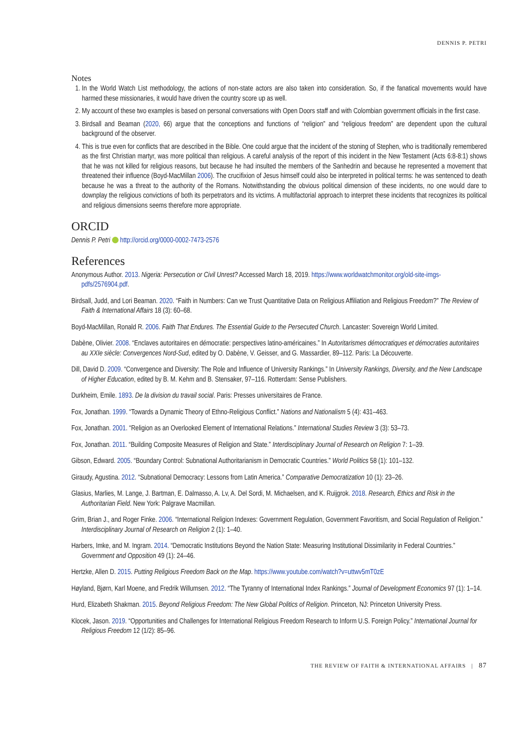DENNIS P. PETRI
Notes
1. In the World Watch List methodology, the actions of non-state actors are also taken into consideration. So, if the fanatical movements would have harmed these missionaries, it would have driven the country score up as well.
2. My account of these two examples is based on personal conversations with Open Doors staff and with Colombian government officials in the first case.
3. Birdsall and Beaman (2020, 66) argue that the conceptions and functions of “religion” and “religious freedom” are dependent upon the cultural background of the observer.
4. This is true even for conflicts that are described in the Bible. One could argue that the incident of the stoning of Stephen, who is traditionally remembered as the first Christian martyr, was more political than religious. A careful analysis of the report of this incident in the New Testament (Acts 6:8-8:1) shows that he was not killed for religious reasons, but because he had insulted the members of the Sanhedrin and because he represented a movement that threatened their influence (Boyd-MacMillan 2006). The crucifixion of Jesus himself could also be interpreted in political terms: he was sentenced to death because he was a threat to the authority of the Romans. Notwithstanding the obvious political dimension of these incidents, no one would dare to downplay the religious convictions of both its perpetrators and its victims. A multifactorial approach to interpret these incidents that recognizes its political and religious dimensions seems therefore more appropriate.
ORCID
Dennis P. Petri http://orcid.org/0000-0002-7473-2576
References
Anonymous Author. 2013. Nigeria: Persecution or Civil Unrest? Accessed March 18, 2019. https://www.worldwatchmonitor.org/old-site-imgs-pdfs/2576904.pdf.
Birdsall, Judd, and Lori Beaman. 2020. “Faith in Numbers: Can we Trust Quantitative Data on Religious Affiliation and Religious Freedom?” The Review of Faith & International Affairs 18 (3): 60–68.
Boyd-MacMillan, Ronald R. 2006. Faith That Endures. The Essential Guide to the Persecuted Church. Lancaster: Sovereign World Limited.
Dabène, Olivier. 2008. “Enclaves autoritaires en démocratie: perspectives latino-américaines.” In Autoritarismes démocratiques et démocraties autoritaires au XXIe siècle: Convergences Nord-Sud, edited by O. Dabène, V. Geisser, and G. Massardier, 89–112. Paris: La Découverte.
Dill, David D. 2009. “Convergence and Diversity: The Role and Influence of University Rankings.” In University Rankings, Diversity, and the New Landscape of Higher Education, edited by B. M. Kehm and B. Stensaker, 97–116. Rotterdam: Sense Publishers.
Durkheim, Emile. 1893. De la division du travail social. Paris: Presses universitaires de France.
Fox, Jonathan. 1999. “Towards a Dynamic Theory of Ethno-Religious Conflict.” Nations and Nationalism 5 (4): 431–463.
Fox, Jonathan. 2001. “Religion as an Overlooked Element of International Relations.” International Studies Review 3 (3): 53–73.
Fox, Jonathan. 2011. “Building Composite Measures of Religion and State.” Interdisciplinary Journal of Research on Religion 7: 1–39.
Gibson, Edward. 2005. “Boundary Control: Subnational Authoritarianism in Democratic Countries.” World Politics 58 (1): 101–132.
Giraudy, Agustina. 2012. “Subnational Democracy: Lessons from Latin America.” Comparative Democratization 10 (1): 23–26.
Glasius, Marlies, M. Lange, J. Bartman, E. Dalmasso, A. Lv, A. Del Sordi, M. Michaelsen, and K. Ruijgrok. 2018. Research, Ethics and Risk in the Authoritarian Field. New York: Palgrave Macmillan.
Grim, Brian J., and Roger Finke. 2006. “International Religion Indexes: Government Regulation, Government Favoritism, and Social Regulation of Religion.” Interdisciplinary Journal of Research on Religion 2 (1): 1–40.
Harbers, Imke, and M. Ingram. 2014. “Democratic Institutions Beyond the Nation State: Measuring Institutional Dissimilarity in Federal Countries.” Government and Opposition 49 (1): 24–46.
Hertzke, Allen D. 2015. Putting Religious Freedom Back on the Map. https://www.youtube.com/watch?v=uttwv5mT0zE
Høyland, Bjørn, Karl Moene, and Fredrik Willumsen. 2012. “The Tyranny of International Index Rankings.” Journal of Development Economics 97 (1): 1–14.
Hurd, Elizabeth Shakman. 2015. Beyond Religious Freedom: The New Global Politics of Religion. Princeton, NJ: Princeton University Press.
Klocek, Jason. 2019. “Opportunities and Challenges for International Religious Freedom Research to Inform U.S. Foreign Policy.” International Journal for Religious Freedom 12 (1/2): 85–96.
THE REVIEW OF FAITH & INTERNATIONAL AFFAIRS | 87